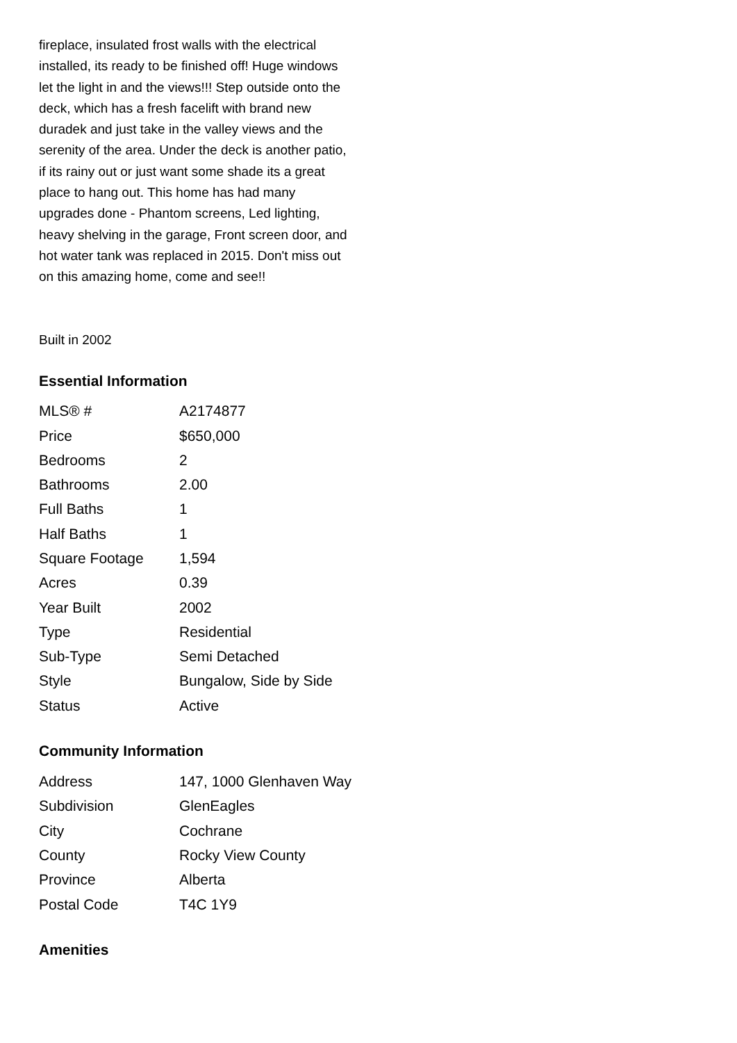fireplace, insulated frost walls with the electrical installed, its ready to be finished off! Huge windows let the light in and the views!!! Step outside onto the deck, which has a fresh facelift with brand new duradek and just take in the valley views and the serenity of the area. Under the deck is another patio, if its rainy out or just want some shade its a great place to hang out. This home has had many upgrades done - Phantom screens, Led lighting, heavy shelving in the garage, Front screen door, and hot water tank was replaced in 2015. Don't miss out on this amazing home, come and see!!
Built in 2002
Essential Information
| MLS® # | A2174877 |
| Price | $650,000 |
| Bedrooms | 2 |
| Bathrooms | 2.00 |
| Full Baths | 1 |
| Half Baths | 1 |
| Square Footage | 1,594 |
| Acres | 0.39 |
| Year Built | 2002 |
| Type | Residential |
| Sub-Type | Semi Detached |
| Style | Bungalow, Side by Side |
| Status | Active |
Community Information
| Address | 147, 1000 Glenhaven Way |
| Subdivision | GlenEagles |
| City | Cochrane |
| County | Rocky View County |
| Province | Alberta |
| Postal Code | T4C 1Y9 |
Amenities